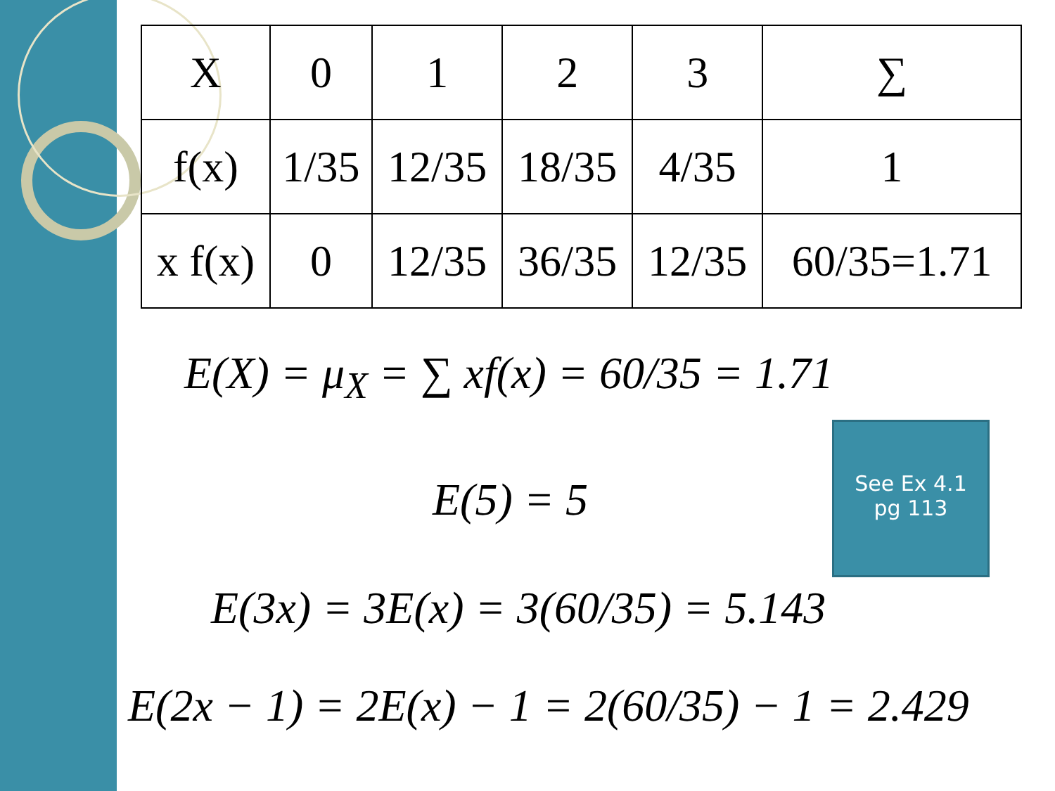| X | 0 | 1 | 2 | 3 | ∑ |
| f(x) | 1/35 | 12/35 | 18/35 | 4/35 | 1 |
| x f(x) | 0 | 12/35 | 36/35 | 12/35 | 60/35=1.71 |
E(X) = μ<sub>X</sub> = ∑ xf(x) = 60/35 = 1.71
E(5) = 5
E(3x) = 3E(x) = 3(60/35) = 5.143
E(2x − 1) = 2E(x) − 1 = 2(60/35) − 1 = 2.429
See Ex 4.1
pg 113